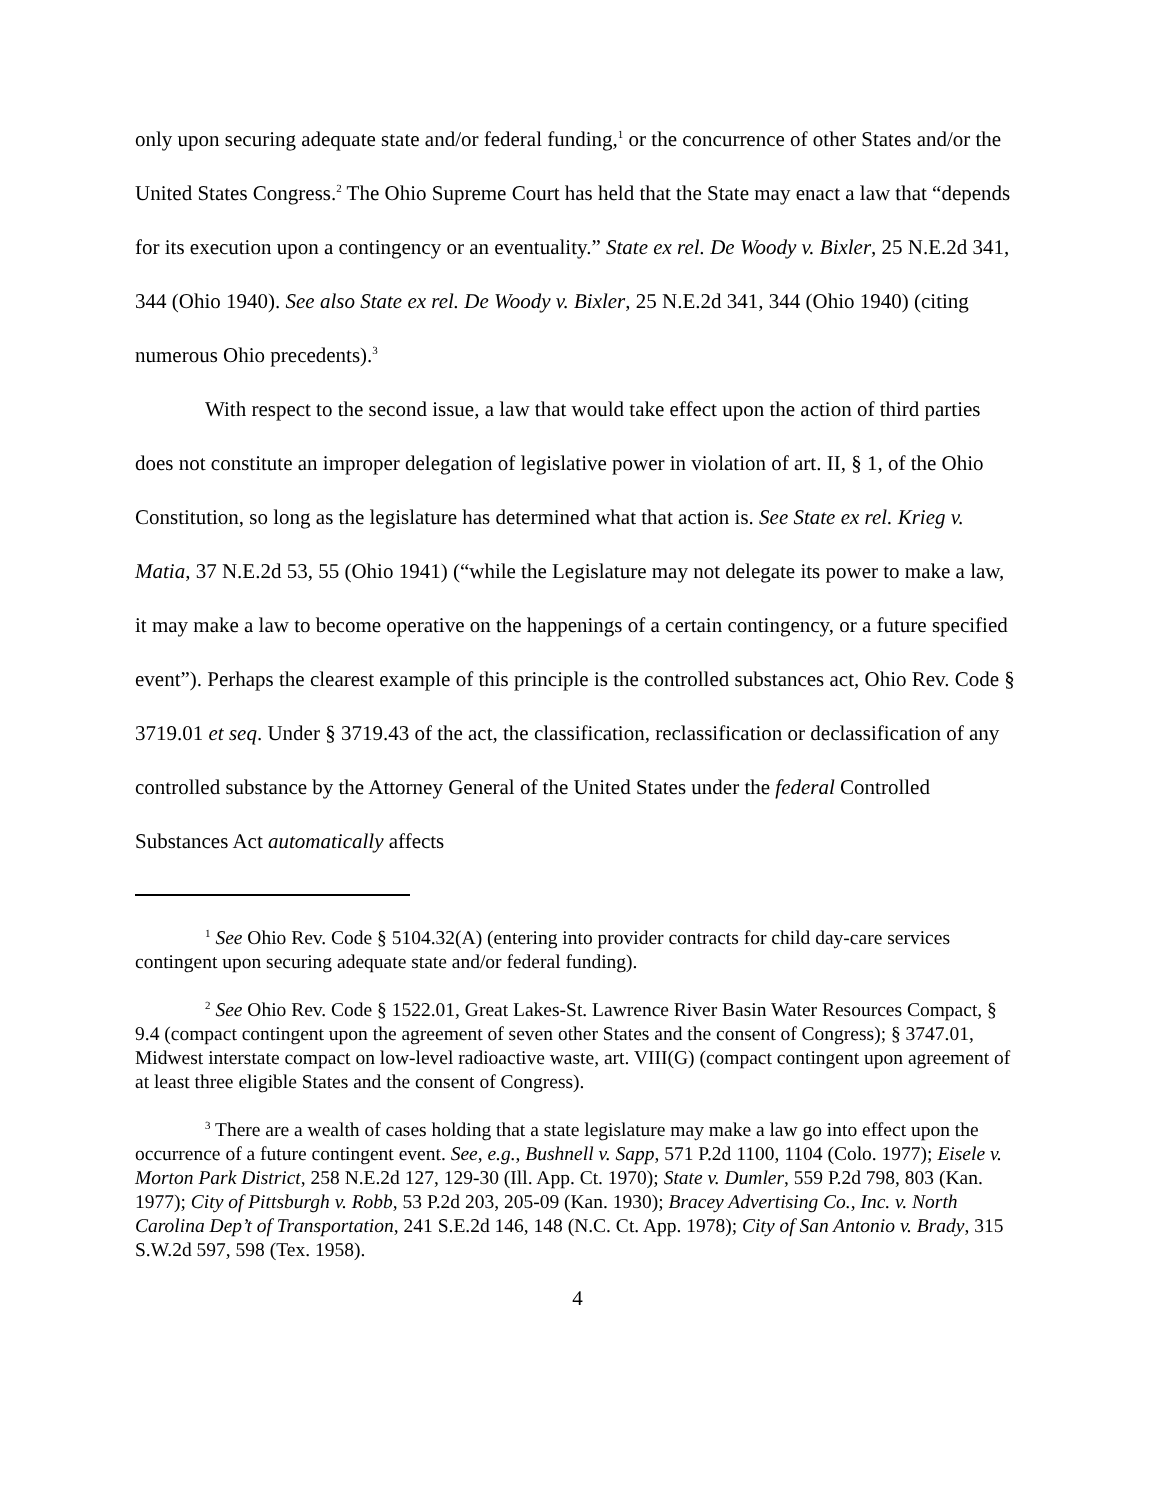only upon securing adequate state and/or federal funding,<sup>1</sup> or the concurrence of other States and/or the United States Congress.<sup>2</sup> The Ohio Supreme Court has held that the State may enact a law that “depends for its execution upon a contingency or an eventuality.” State ex rel. De Woody v. Bixler, 25 N.E.2d 341, 344 (Ohio 1940). See also State ex rel. De Woody v. Bixler, 25 N.E.2d 341, 344 (Ohio 1940) (citing numerous Ohio precedents).<sup>3</sup>
With respect to the second issue, a law that would take effect upon the action of third parties does not constitute an improper delegation of legislative power in violation of art. II, § 1, of the Ohio Constitution, so long as the legislature has determined what that action is. See State ex rel. Krieg v. Matia, 37 N.E.2d 53, 55 (Ohio 1941) (“while the Legislature may not delegate its power to make a law, it may make a law to become operative on the happenings of a certain contingency, or a future specified event”). Perhaps the clearest example of this principle is the controlled substances act, Ohio Rev. Code § 3719.01 et seq. Under § 3719.43 of the act, the classification, reclassification or declassification of any controlled substance by the Attorney General of the United States under the federal Controlled Substances Act automatically affects
<sup>1</sup> See Ohio Rev. Code § 5104.32(A) (entering into provider contracts for child day-care services contingent upon securing adequate state and/or federal funding).
<sup>2</sup> See Ohio Rev. Code § 1522.01, Great Lakes-St. Lawrence River Basin Water Resources Compact, § 9.4 (compact contingent upon the agreement of seven other States and the consent of Congress); § 3747.01, Midwest interstate compact on low-level radioactive waste, art. VIII(G) (compact contingent upon agreement of at least three eligible States and the consent of Congress).
<sup>3</sup> There are a wealth of cases holding that a state legislature may make a law go into effect upon the occurrence of a future contingent event. See, e.g., Bushnell v. Sapp, 571 P.2d 1100, 1104 (Colo. 1977); Eisele v. Morton Park District, 258 N.E.2d 127, 129-30 (Ill. App. Ct. 1970); State v. Dumler, 559 P.2d 798, 803 (Kan. 1977); City of Pittsburgh v. Robb, 53 P.2d 203, 205-09 (Kan. 1930); Bracey Advertising Co., Inc. v. North Carolina Dep’t of Transportation, 241 S.E.2d 146, 148 (N.C. Ct. App. 1978); City of San Antonio v. Brady, 315 S.W.2d 597, 598 (Tex. 1958).
4